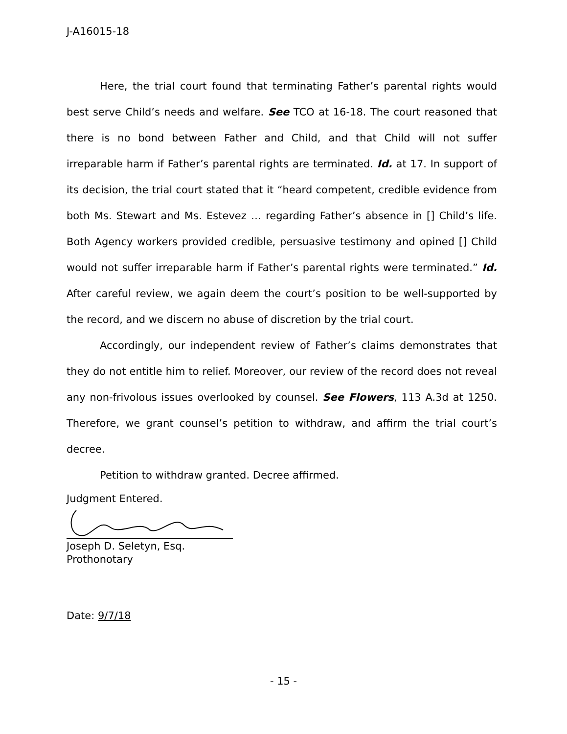J-A16015-18
Here, the trial court found that terminating Father’s parental rights would best serve Child’s needs and welfare. See TCO at 16-18. The court reasoned that there is no bond between Father and Child, and that Child will not suffer irreparable harm if Father’s parental rights are terminated. Id. at 17. In support of its decision, the trial court stated that it “heard competent, credible evidence from both Ms. Stewart and Ms. Estevez … regarding Father’s absence in [] Child’s life. Both Agency workers provided credible, persuasive testimony and opined [] Child would not suffer irreparable harm if Father’s parental rights were terminated.” Id. After careful review, we again deem the court’s position to be well-supported by the record, and we discern no abuse of discretion by the trial court.
Accordingly, our independent review of Father’s claims demonstrates that they do not entitle him to relief. Moreover, our review of the record does not reveal any non-frivolous issues overlooked by counsel. See Flowers, 113 A.3d at 1250. Therefore, we grant counsel’s petition to withdraw, and affirm the trial court’s decree.
Petition to withdraw granted. Decree affirmed.
Judgment Entered.
Joseph D. Seletyn, Esq.
Prothonotary
Date: 9/7/18
- 15 -